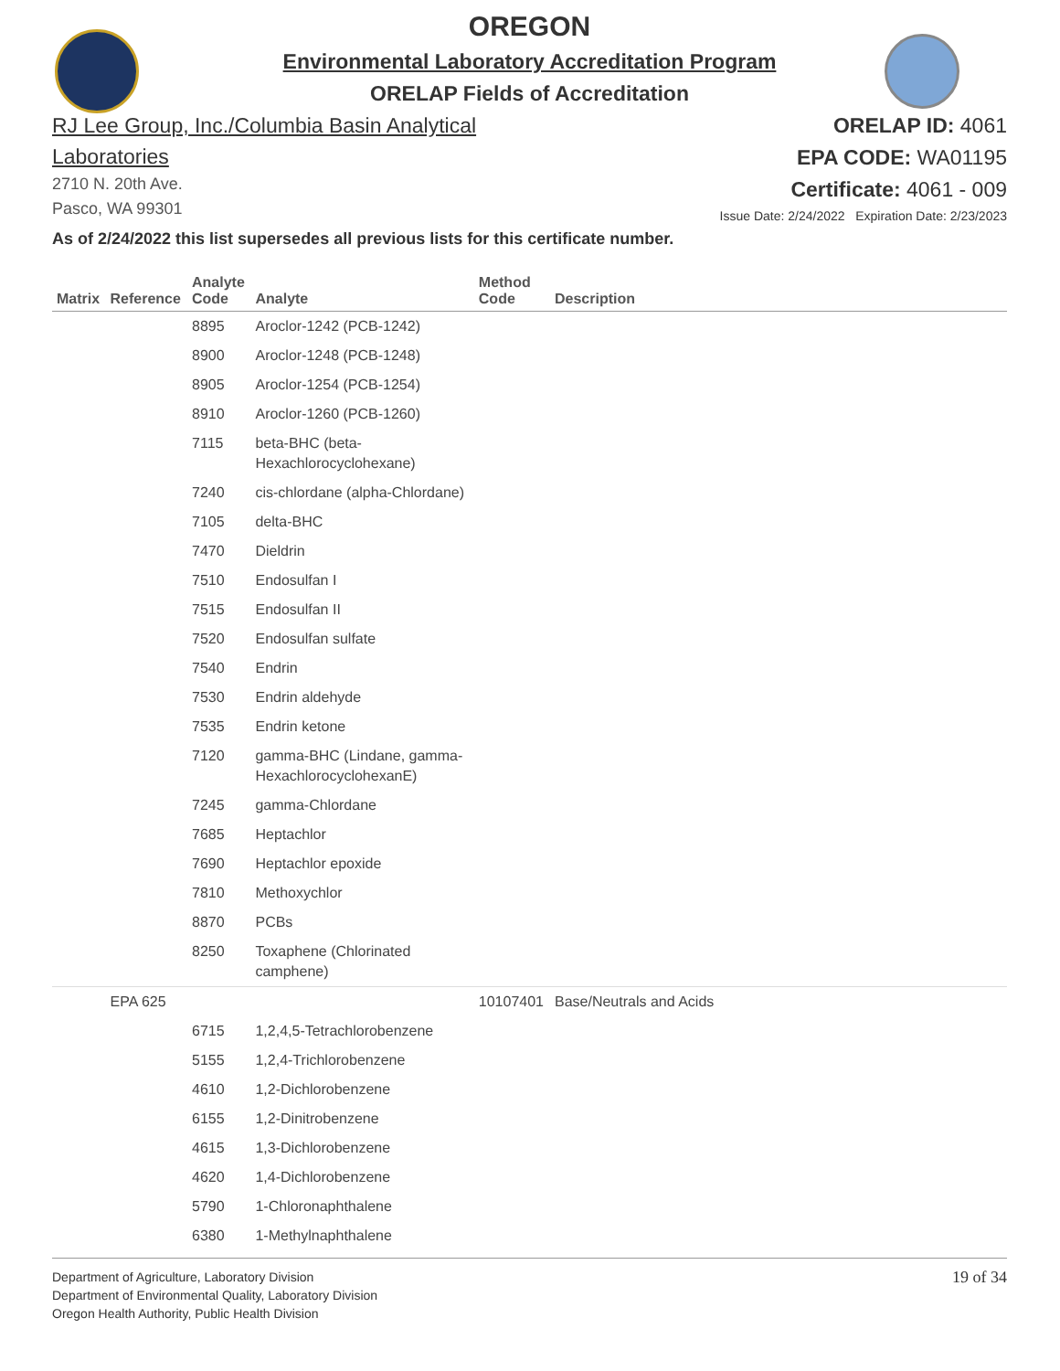OREGON
Environmental Laboratory Accreditation Program
ORELAP Fields of Accreditation
RJ Lee Group, Inc./Columbia Basin Analytical
Laboratories
2710 N. 20th Ave.
Pasco, WA 99301
ORELAP ID: 4061
EPA CODE: WA01195
Certificate: 4061 - 009
Issue Date: 2/24/2022 Expiration Date: 2/23/2023
As of 2/24/2022 this list supersedes all previous lists for this certificate number.
| Matrix | Reference | Analyte Code | Analyte | Method Code | Description |
| --- | --- | --- | --- | --- | --- |
| | | 8895 | Aroclor-1242 (PCB-1242) | | |
| | | 8900 | Aroclor-1248 (PCB-1248) | | |
| | | 8905 | Aroclor-1254 (PCB-1254) | | |
| | | 8910 | Aroclor-1260 (PCB-1260) | | |
| | | 7115 | beta-BHC (beta- Hexachlorocyclohexane) | | |
| | | 7240 | cis-chlordane (alpha-Chlordane) | | |
| | | 7105 | delta-BHC | | |
| | | 7470 | Dieldrin | | |
| | | 7510 | Endosulfan I | | |
| | | 7515 | Endosulfan II | | |
| | | 7520 | Endosulfan sulfate | | |
| | | 7540 | Endrin | | |
| | | 7530 | Endrin aldehyde | | |
| | | 7535 | Endrin ketone | | |
| | | 7120 | gamma-BHC (Lindane, gamma- HexachlorocyclohexanE) | | |
| | | 7245 | gamma-Chlordane | | |
| | | 7685 | Heptachlor | | |
| | | 7690 | Heptachlor epoxide | | |
| | | 7810 | Methoxychlor | | |
| | | 8870 | PCBs | | |
| | | 8250 | Toxaphene (Chlorinated camphene) | | |
| | EPA 625 | | | 10107401 | Base/Neutrals and Acids |
| | | 6715 | 1,2,4,5-Tetrachlorobenzene | | |
| | | 5155 | 1,2,4-Trichlorobenzene | | |
| | | 4610 | 1,2-Dichlorobenzene | | |
| | | 6155 | 1,2-Dinitrobenzene | | |
| | | 4615 | 1,3-Dichlorobenzene | | |
| | | 4620 | 1,4-Dichlorobenzene | | |
| | | 5790 | 1-Chloronaphthalene | | |
| | | 6380 | 1-Methylnaphthalene | | |
Department of Agriculture, Laboratory Division
Department of Environmental Quality, Laboratory Division
Oregon Health Authority, Public Health Division
19 of 34